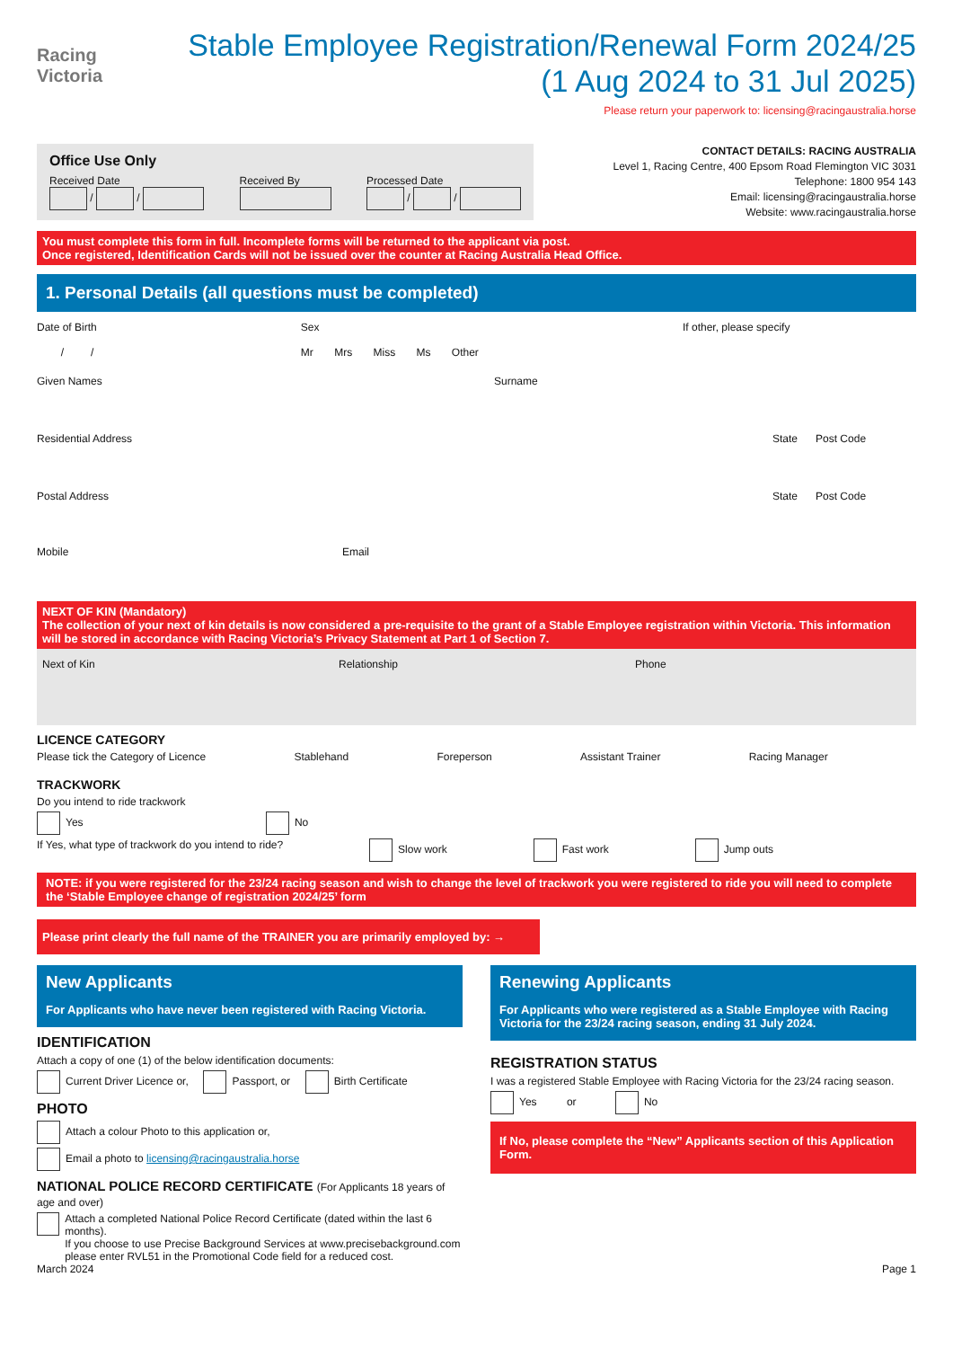Racing
Victoria
Stable Employee Registration/Renewal Form 2024/25
(1 Aug 2024 to 31 Jul 2025)
Please return your paperwork to: licensing@racingaustralia.horse
Office Use Only
Received Date
/ /
Received By
Processed Date
/ /
CONTACT DETAILS: RACING AUSTRALIA
Level 1, Racing Centre, 400 Epsom Road Flemington VIC 3031
Telephone: 1800 954 143
Email: licensing@racingaustralia.horse
Website: www.racingaustralia.horse
You must complete this form in full. Incomplete forms will be returned to the applicant via post.
Once registered, Identification Cards will not be issued over the counter at Racing Australia Head Office.
1. Personal Details (all questions must be completed)
Date of Birth
/ /
Sex
Mr Mrs Miss Ms Other
If other, please specify
Given Names Surname
Residential Address State Post Code
Postal Address State Post Code
Mobile Email
NEXT OF KIN (Mandatory)
The collection of your next of kin details is now considered a pre-requisite to the grant of a Stable Employee registration within Victoria. This information will be stored in accordance with Racing Victoria’s Privacy Statement at Part 1 of Section 7.
Next of Kin Relationship Phone
LICENCE CATEGORY
Please tick the Category of Licence Stablehand Foreperson Assistant Trainer Racing Manager
TRACKWORK
Do you intend to ride trackwork
Yes No
If Yes, what type of trackwork do you intend to ride? Slow work Fast work Jump outs
NOTE: if you were registered for the 23/24 racing season and wish to change the level of trackwork you were registered to ride you will need to complete the ‘Stable Employee change of registration 2024/25’ form
Please print clearly the full name of the TRAINER you are primarily employed by: →
New Applicants
For Applicants who have never been registered with Racing Victoria.
IDENTIFICATION
Attach a copy of one (1) of the below identification documents:
Current Driver Licence or, Passport, or Birth Certificate
PHOTO
Attach a colour Photo to this application or,
Email a photo to licensing@racingaustralia.horse
NATIONAL POLICE RECORD CERTIFICATE (For Applicants 18 years of age and over)
Attach a completed National Police Record Certificate (dated within the last 6 months).
If you choose to use Precise Background Services at www.precisebackground.com
please enter RVL51 in the Promotional Code field for a reduced cost.
Renewing Applicants
For Applicants who were registered as a Stable Employee with Racing Victoria for the 23/24 racing season, ending 31 July 2024.
REGISTRATION STATUS
I was a registered Stable Employee with Racing Victoria for the 23/24 racing season.
Yes or No
If No, please complete the “New” Applicants section of this Application Form.
March 2024 Page 1